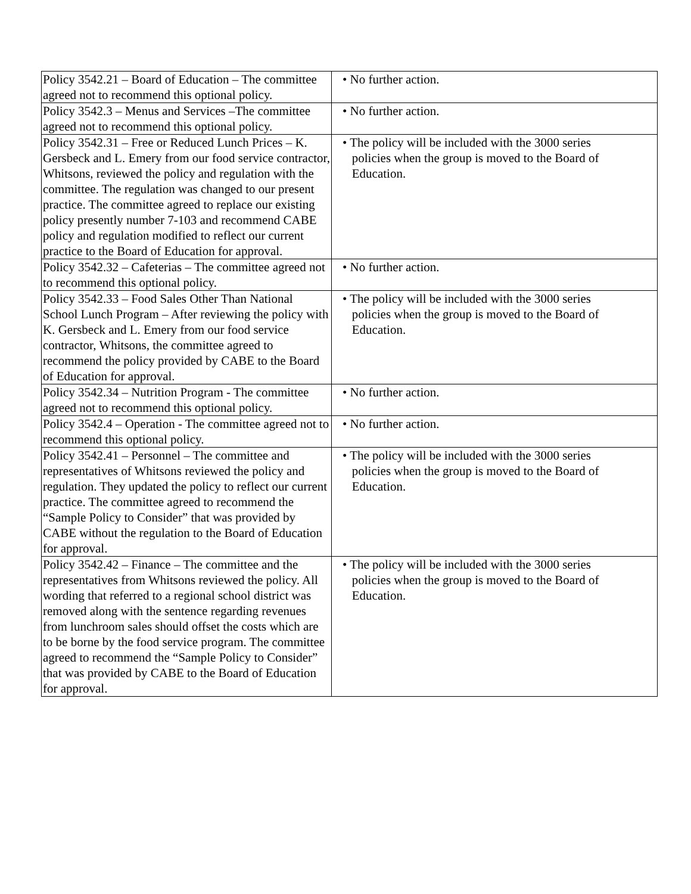| Policy 3542.21 – Board of Education – The committee agreed not to recommend this optional policy. | • No further action. |
| Policy 3542.3 – Menus and Services –The committee agreed not to recommend this optional policy. | • No further action. |
| Policy 3542.31 – Free or Reduced Lunch Prices – K. Gersbeck and L. Emery from our food service contractor, Whitsons, reviewed the policy and regulation with the committee. The regulation was changed to our present practice. The committee agreed to replace our existing policy presently number 7-103 and recommend CABE policy and regulation modified to reflect our current practice to the Board of Education for approval. | • The policy will be included with the 3000 series policies when the group is moved to the Board of Education. |
| Policy 3542.32 – Cafeterias – The committee agreed not to recommend this optional policy. | • No further action. |
| Policy 3542.33 – Food Sales Other Than National School Lunch Program – After reviewing the policy with K. Gersbeck and L. Emery from our food service contractor, Whitsons, the committee agreed to recommend the policy provided by CABE to the Board of Education for approval. | • The policy will be included with the 3000 series policies when the group is moved to the Board of Education. |
| Policy 3542.34 – Nutrition Program - The committee agreed not to recommend this optional policy. | • No further action. |
| Policy 3542.4 – Operation - The committee agreed not to recommend this optional policy. | • No further action. |
| Policy 3542.41 – Personnel – The committee and representatives of Whitsons reviewed the policy and regulation. They updated the policy to reflect our current practice. The committee agreed to recommend the “Sample Policy to Consider” that was provided by CABE without the regulation to the Board of Education for approval. | • The policy will be included with the 3000 series policies when the group is moved to the Board of Education. |
| Policy 3542.42 – Finance – The committee and the representatives from Whitsons reviewed the policy. All wording that referred to a regional school district was removed along with the sentence regarding revenues from lunchroom sales should offset the costs which are to be borne by the food service program. The committee agreed to recommend the “Sample Policy to Consider” that was provided by CABE to the Board of Education for approval. | • The policy will be included with the 3000 series policies when the group is moved to the Board of Education. |